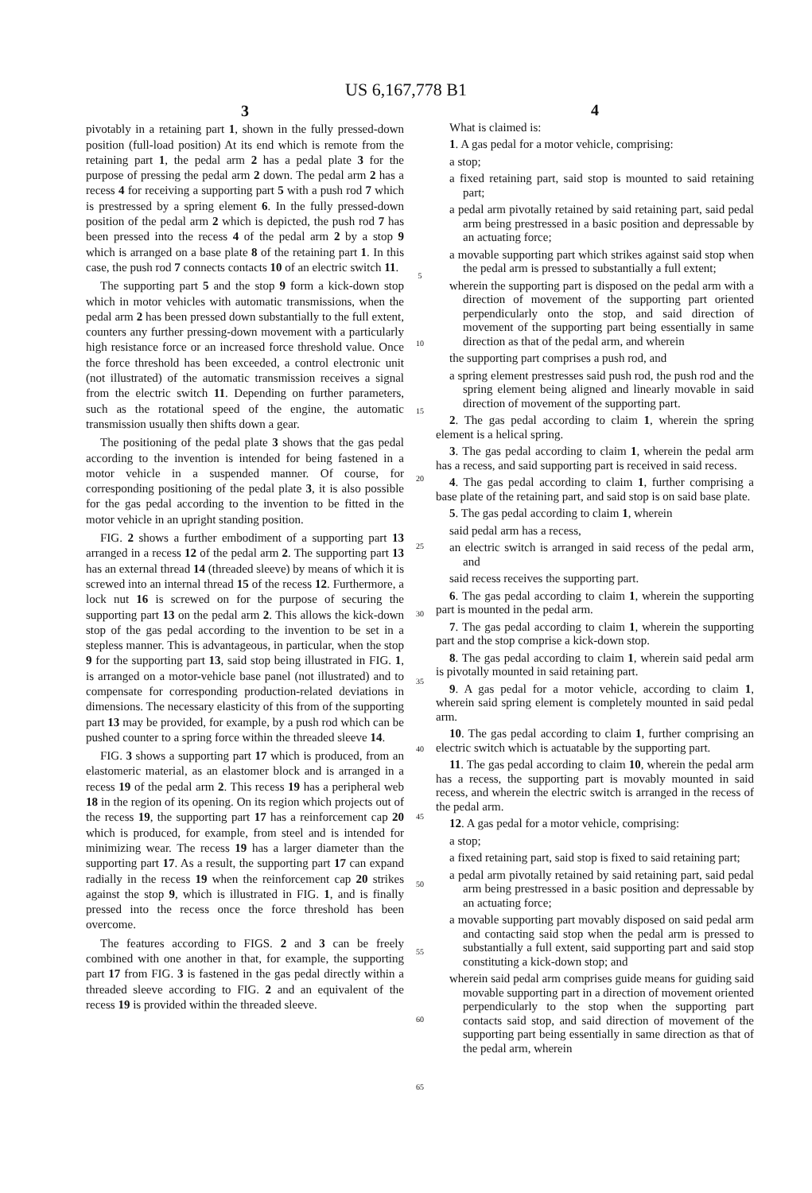US 6,167,778 B1
3
pivotably in a retaining part 1, shown in the fully pressed-down position (full-load position) At its end which is remote from the retaining part 1, the pedal arm 2 has a pedal plate 3 for the purpose of pressing the pedal arm 2 down. The pedal arm 2 has a recess 4 for receiving a supporting part 5 with a push rod 7 which is prestressed by a spring element 6. In the fully pressed-down position of the pedal arm 2 which is depicted, the push rod 7 has been pressed into the recess 4 of the pedal arm 2 by a stop 9 which is arranged on a base plate 8 of the retaining part 1. In this case, the push rod 7 connects contacts 10 of an electric switch 11.
The supporting part 5 and the stop 9 form a kick-down stop which in motor vehicles with automatic transmissions, when the pedal arm 2 has been pressed down substantially to the full extent, counters any further pressing-down movement with a particularly high resistance force or an increased force threshold value. Once the force threshold has been exceeded, a control electronic unit (not illustrated) of the automatic transmission receives a signal from the electric switch 11. Depending on further parameters, such as the rotational speed of the engine, the automatic transmission usually then shifts down a gear.
The positioning of the pedal plate 3 shows that the gas pedal according to the invention is intended for being fastened in a motor vehicle in a suspended manner. Of course, for corresponding positioning of the pedal plate 3, it is also possible for the gas pedal according to the invention to be fitted in the motor vehicle in an upright standing position.
FIG. 2 shows a further embodiment of a supporting part 13 arranged in a recess 12 of the pedal arm 2. The supporting part 13 has an external thread 14 (threaded sleeve) by means of which it is screwed into an internal thread 15 of the recess 12. Furthermore, a lock nut 16 is screwed on for the purpose of securing the supporting part 13 on the pedal arm 2. This allows the kick-down stop of the gas pedal according to the invention to be set in a stepless manner. This is advantageous, in particular, when the stop 9 for the supporting part 13, said stop being illustrated in FIG. 1, is arranged on a motor-vehicle base panel (not illustrated) and to compensate for corresponding production-related deviations in dimensions. The necessary elasticity of this from of the supporting part 13 may be provided, for example, by a push rod which can be pushed counter to a spring force within the threaded sleeve 14.
FIG. 3 shows a supporting part 17 which is produced, from an elastomeric material, as an elastomer block and is arranged in a recess 19 of the pedal arm 2. This recess 19 has a peripheral web 18 in the region of its opening. On its region which projects out of the recess 19, the supporting part 17 has a reinforcement cap 20 which is produced, for example, from steel and is intended for minimizing wear. The recess 19 has a larger diameter than the supporting part 17. As a result, the supporting part 17 can expand radially in the recess 19 when the reinforcement cap 20 strikes against the stop 9, which is illustrated in FIG. 1, and is finally pressed into the recess once the force threshold has been overcome.
The features according to FIGS. 2 and 3 can be freely combined with one another in that, for example, the supporting part 17 from FIG. 3 is fastened in the gas pedal directly within a threaded sleeve according to FIG. 2 and an equivalent of the recess 19 is provided within the threaded sleeve.
5
10
15
20
25
30
35
40
45
50
55
60
65
4
What is claimed is:
1. A gas pedal for a motor vehicle, comprising:
a stop;
a fixed retaining part, said stop is mounted to said retaining part;
a pedal arm pivotally retained by said retaining part, said pedal arm being prestressed in a basic position and depressable by an actuating force;
a movable supporting part which strikes against said stop when the pedal arm is pressed to substantially a full extent;
wherein the supporting part is disposed on the pedal arm with a direction of movement of the supporting part oriented perpendicularly onto the stop, and said direction of movement of the supporting part being essentially in same direction as that of the pedal arm, and wherein
the supporting part comprises a push rod, and
a spring element prestresses said push rod, the push rod and the spring element being aligned and linearly movable in said direction of movement of the supporting part.
2. The gas pedal according to claim 1, wherein the spring element is a helical spring.
3. The gas pedal according to claim 1, wherein the pedal arm has a recess, and said supporting part is received in said recess.
4. The gas pedal according to claim 1, further comprising a base plate of the retaining part, and said stop is on said base plate.
5. The gas pedal according to claim 1, wherein
said pedal arm has a recess,
an electric switch is arranged in said recess of the pedal arm, and
said recess receives the supporting part.
6. The gas pedal according to claim 1, wherein the supporting part is mounted in the pedal arm.
7. The gas pedal according to claim 1, wherein the supporting part and the stop comprise a kick-down stop.
8. The gas pedal according to claim 1, wherein said pedal arm is pivotally mounted in said retaining part.
9. A gas pedal for a motor vehicle, according to claim 1, wherein said spring element is completely mounted in said pedal arm.
10. The gas pedal according to claim 1, further comprising an electric switch which is actuatable by the supporting part.
11. The gas pedal according to claim 10, wherein the pedal arm has a recess, the supporting part is movably mounted in said recess, and wherein the electric switch is arranged in the recess of the pedal arm.
12. A gas pedal for a motor vehicle, comprising:
a stop;
a fixed retaining part, said stop is fixed to said retaining part;
a pedal arm pivotally retained by said retaining part, said pedal arm being prestressed in a basic position and depressable by an actuating force;
a movable supporting part movably disposed on said pedal arm and contacting said stop when the pedal arm is pressed to substantially a full extent, said supporting part and said stop constituting a kick-down stop; and
wherein said pedal arm comprises guide means for guiding said movable supporting part in a direction of movement oriented perpendicularly to the stop when the supporting part contacts said stop, and said direction of movement of the supporting part being essentially in same direction as that of the pedal arm, wherein